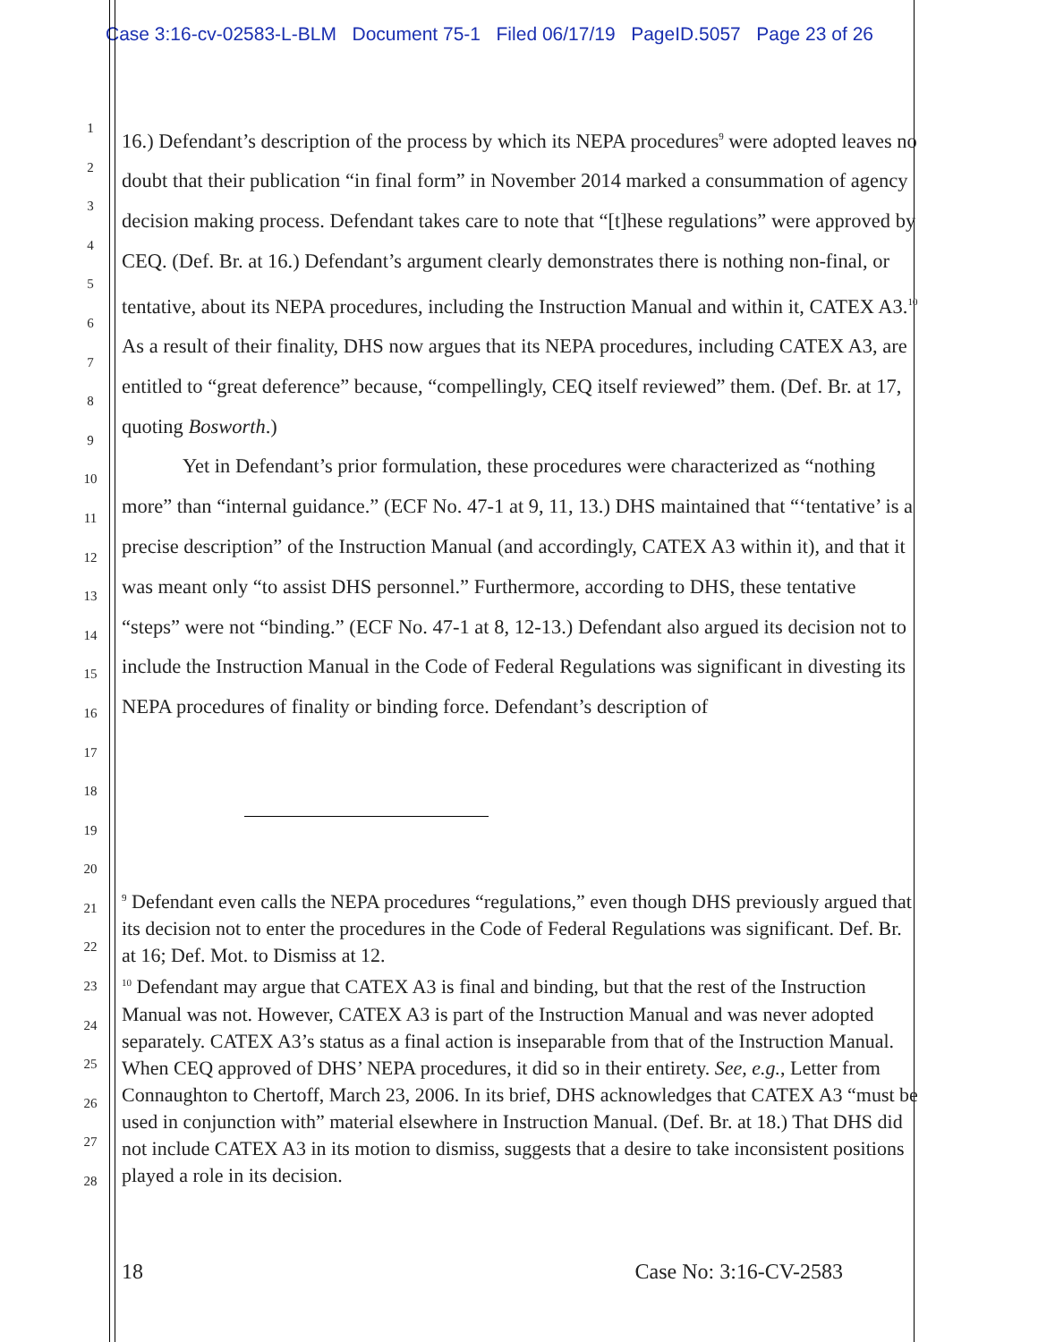Case 3:16-cv-02583-L-BLM Document 75-1 Filed 06/17/19 PageID.5057 Page 23 of 26
1
2
3
4
5
6
7
8
9
10
11
12
13
14
15
16
17
18
19
20
21
22
23
24
25
26
27
28
16.) Defendant’s description of the process by which its NEPA procedures<sup>9</sup> were adopted leaves no doubt that their publication “in final form” in November 2014 marked a consummation of agency decision making process. Defendant takes care to note that “[t]hese regulations” were approved by CEQ. (Def. Br. at 16.) Defendant’s argument clearly demonstrates there is nothing non-final, or tentative, about its NEPA procedures, including the Instruction Manual and within it, CATEX A3.<sup>10</sup> As a result of their finality, DHS now argues that its NEPA procedures, including CATEX A3, are entitled to “great deference” because, “compellingly, CEQ itself reviewed” them. (Def. Br. at 17, quoting Bosworth.)
Yet in Defendant’s prior formulation, these procedures were characterized as “nothing more” than “internal guidance.” (ECF No. 47-1 at 9, 11, 13.) DHS maintained that “‘tentative’ is a precise description” of the Instruction Manual (and accordingly, CATEX A3 within it), and that it was meant only “to assist DHS personnel.” Furthermore, according to DHS, these tentative “steps” were not “binding.” (ECF No. 47-1 at 8, 12-13.) Defendant also argued its decision not to include the Instruction Manual in the Code of Federal Regulations was significant in divesting its NEPA procedures of finality or binding force. Defendant’s description of
<sup>9</sup> Defendant even calls the NEPA procedures “regulations,” even though DHS previously argued that its decision not to enter the procedures in the Code of Federal Regulations was significant. Def. Br. at 16; Def. Mot. to Dismiss at 12.
<sup>10</sup> Defendant may argue that CATEX A3 is final and binding, but that the rest of the Instruction Manual was not. However, CATEX A3 is part of the Instruction Manual and was never adopted separately. CATEX A3’s status as a final action is inseparable from that of the Instruction Manual. When CEQ approved of DHS’ NEPA procedures, it did so in their entirety. See, e.g., Letter from Connaughton to Chertoff, March 23, 2006. In its brief, DHS acknowledges that CATEX A3 “must be used in conjunction with” material elsewhere in Instruction Manual. (Def. Br. at 18.) That DHS did not include CATEX A3 in its motion to dismiss, suggests that a desire to take inconsistent positions played a role in its decision.
18 Case No: 3:16-CV-2583